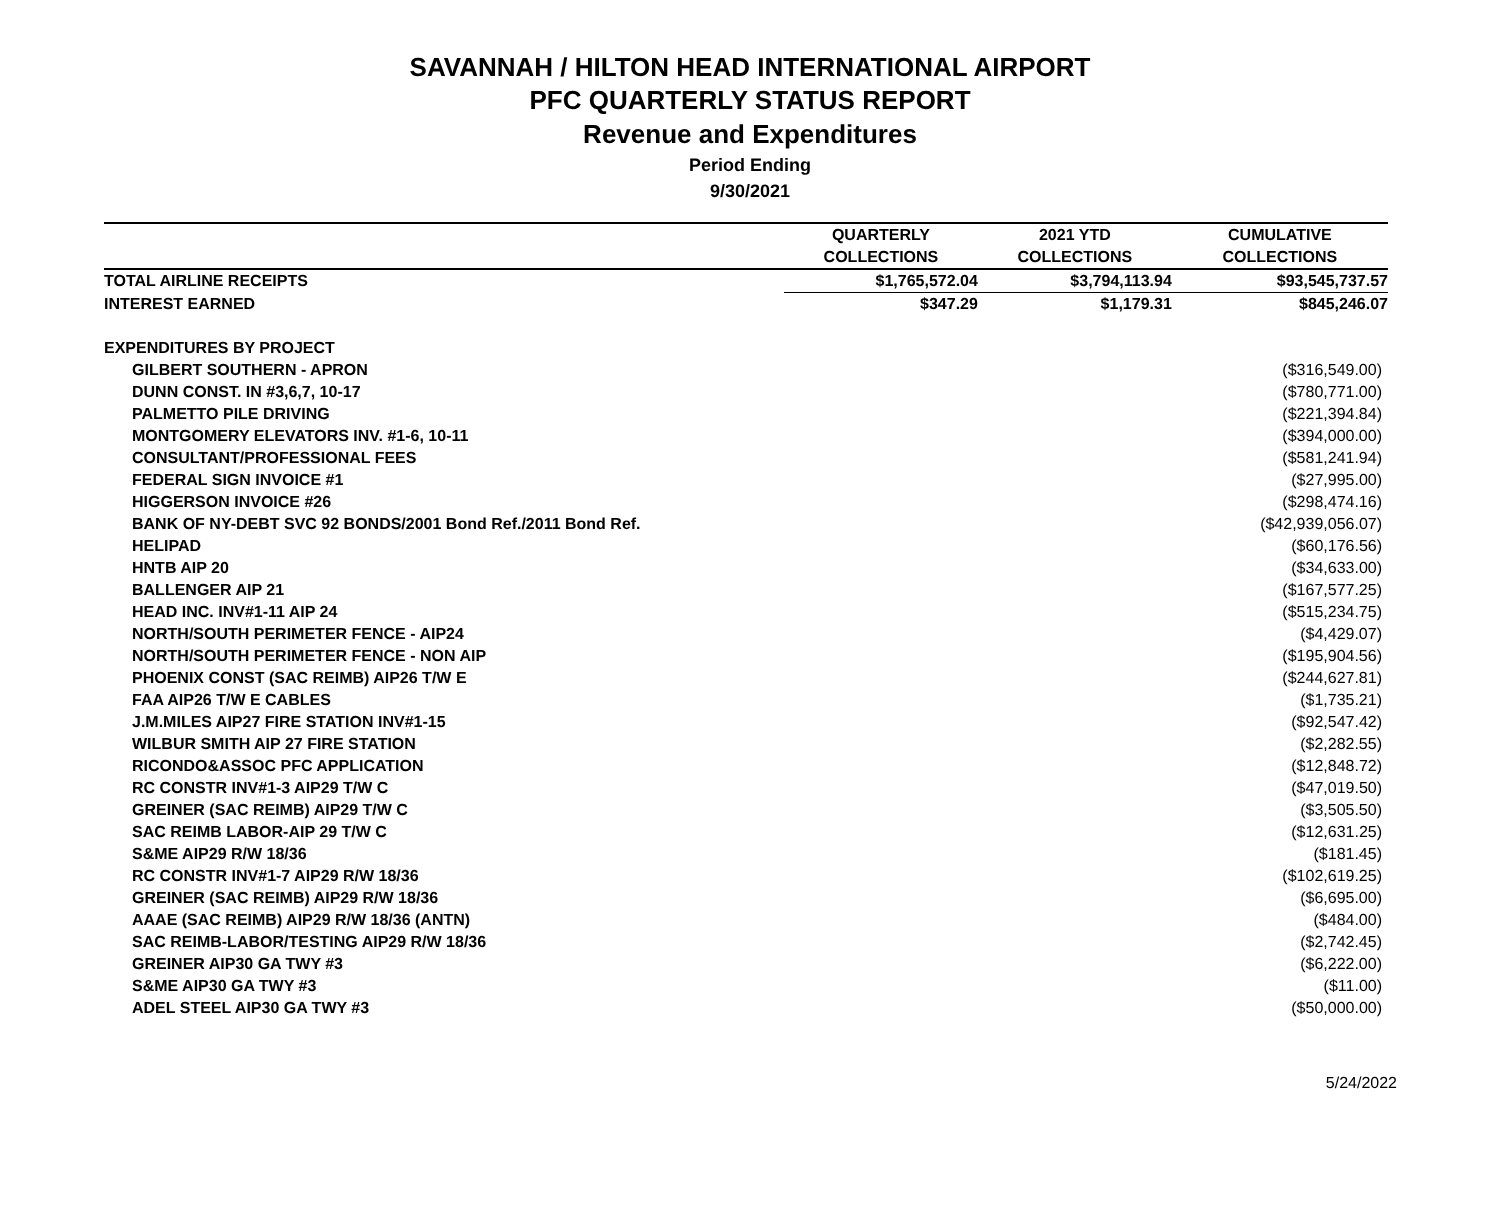SAVANNAH / HILTON HEAD INTERNATIONAL AIRPORT
PFC QUARTERLY STATUS REPORT
Revenue and Expenditures
Period Ending
9/30/2021
| | QUARTERLY | 2021 YTD | CUMULATIVE |
| --- | --- | --- | --- |
| | COLLECTIONS | COLLECTIONS | COLLECTIONS |
| TOTAL AIRLINE RECEIPTS | $1,765,572.04 | $3,794,113.94 | $93,545,737.57 |
| INTEREST EARNED | $347.29 | $1,179.31 | $845,246.07 |
| EXPENDITURES BY PROJECT | | | |
| GILBERT SOUTHERN - APRON | | | ($316,549.00) |
| DUNN CONST. IN #3,6,7, 10-17 | | | ($780,771.00) |
| PALMETTO PILE DRIVING | | | ($221,394.84) |
| MONTGOMERY ELEVATORS INV. #1-6, 10-11 | | | ($394,000.00) |
| CONSULTANT/PROFESSIONAL FEES | | | ($581,241.94) |
| FEDERAL SIGN INVOICE #1 | | | ($27,995.00) |
| HIGGERSON INVOICE #26 | | | ($298,474.16) |
| BANK OF NY-DEBT SVC 92 BONDS/2001 Bond Ref./2011 Bond Ref. | | | ($42,939,056.07) |
| HELIPAD | | | ($60,176.56) |
| HNTB AIP 20 | | | ($34,633.00) |
| BALLENGER AIP 21 | | | ($167,577.25) |
| HEAD INC. INV#1-11 AIP 24 | | | ($515,234.75) |
| NORTH/SOUTH PERIMETER FENCE - AIP24 | | | ($4,429.07) |
| NORTH/SOUTH PERIMETER FENCE - NON AIP | | | ($195,904.56) |
| PHOENIX CONST (SAC REIMB) AIP26 T/W E | | | ($244,627.81) |
| FAA AIP26 T/W E CABLES | | | ($1,735.21) |
| J.M.MILES AIP27 FIRE STATION INV#1-15 | | | ($92,547.42) |
| WILBUR SMITH AIP 27 FIRE STATION | | | ($2,282.55) |
| RICONDO&ASSOC PFC APPLICATION | | | ($12,848.72) |
| RC CONSTR INV#1-3 AIP29 T/W C | | | ($47,019.50) |
| GREINER (SAC REIMB) AIP29 T/W C | | | ($3,505.50) |
| SAC REIMB LABOR-AIP 29 T/W C | | | ($12,631.25) |
| S&ME AIP29 R/W 18/36 | | | ($181.45) |
| RC CONSTR INV#1-7 AIP29 R/W 18/36 | | | ($102,619.25) |
| GREINER (SAC REIMB) AIP29 R/W 18/36 | | | ($6,695.00) |
| AAAE (SAC REIMB) AIP29 R/W 18/36 (ANTN) | | | ($484.00) |
| SAC REIMB-LABOR/TESTING AIP29 R/W 18/36 | | | ($2,742.45) |
| GREINER AIP30 GA TWY #3 | | | ($6,222.00) |
| S&ME AIP30 GA TWY #3 | | | ($11.00) |
| ADEL STEEL AIP30 GA TWY #3 | | | ($50,000.00) |
5/24/2022